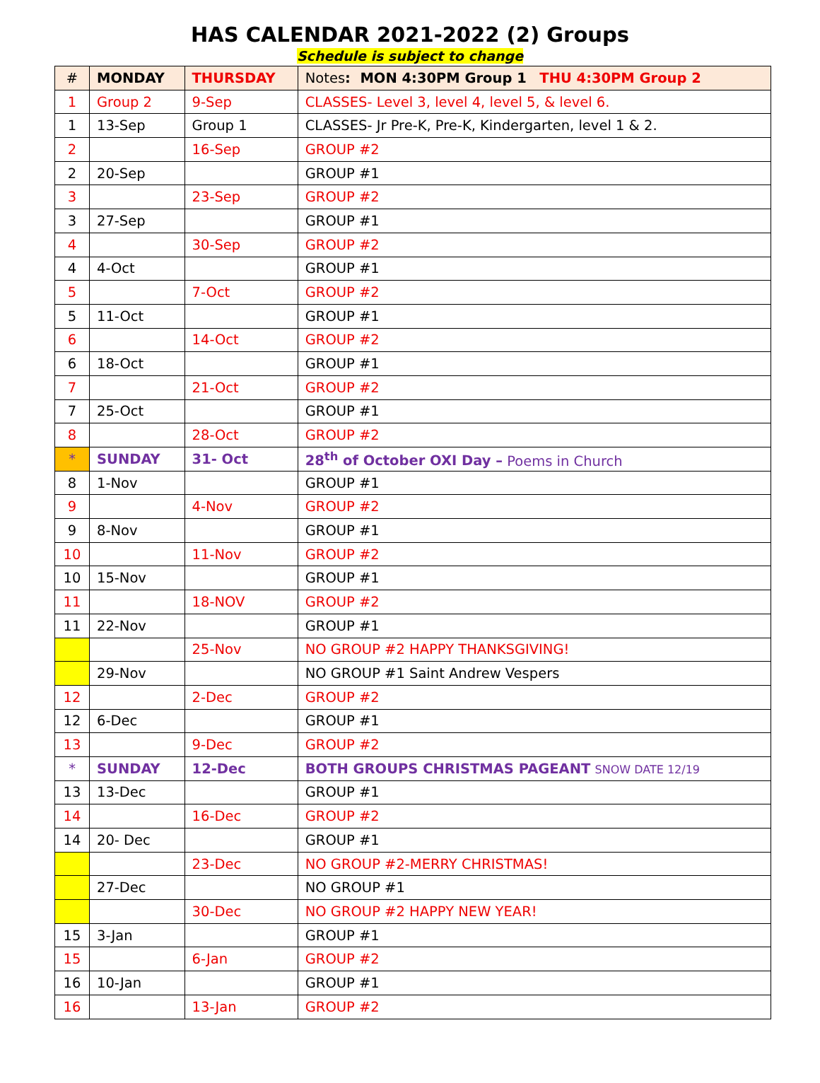HAS CALENDAR 2021-2022 (2) Groups
Schedule is subject to change
| # | MONDAY | THURSDAY | Notes : MON 4:30PM Group 1 THU 4:30PM Group 2 |
| --- | --- | --- | --- |
| 1 | Group 2 | 9-Sep | CLASSES- Level 3, level 4, level 5, & level 6. |
| 1 | 13-Sep | Group 1 | CLASSES- Jr Pre-K, Pre-K, Kindergarten, level 1 & 2. |
| 2 | | 16-Sep | GROUP #2 |
| 2 | 20-Sep | | GROUP #1 |
| 3 | | 23-Sep | GROUP #2 |
| 3 | 27-Sep | | GROUP #1 |
| 4 | | 30-Sep | GROUP #2 |
| 4 | 4-Oct | | GROUP #1 |
| 5 | | 7-Oct | GROUP #2 |
| 5 | 11-Oct | | GROUP #1 |
| 6 | | 14-Oct | GROUP #2 |
| 6 | 18-Oct | | GROUP #1 |
| 7 | | 21-Oct | GROUP #2 |
| 7 | 25-Oct | | GROUP #1 |
| 8 | | 28-Oct | GROUP #2 |
| * | SUNDAY | 31- Oct | 28<sup>th</sup> of October OXI Day – Poems in Church |
| 8 | 1-Nov | | GROUP #1 |
| 9 | | 4-Nov | GROUP #2 |
| 9 | 8-Nov | | GROUP #1 |
| 10 | | 11-Nov | GROUP #2 |
| 10 | 15-Nov | | GROUP #1 |
| 11 | | 18-NOV | GROUP #2 |
| 11 | 22-Nov | | GROUP #1 |
| | | 25-Nov | NO GROUP #2 HAPPY THANKSGIVING! |
| | 29-Nov | | NO GROUP #1 Saint Andrew Vespers |
| 12 | | 2-Dec | GROUP #2 |
| 12 | 6-Dec | | GROUP #1 |
| 13 | | 9-Dec | GROUP #2 |
| * | SUNDAY | 12-Dec | BOTH GROUPS CHRISTMAS PAGEANT SNOW DATE 12/19 |
| 13 | 13-Dec | | GROUP #1 |
| 14 | | 16-Dec | GROUP #2 |
| 14 | 20- Dec | | GROUP #1 |
| | | 23-Dec | NO GROUP #2-MERRY CHRISTMAS! |
| | 27-Dec | | NO GROUP #1 |
| | | 30-Dec | NO GROUP #2 HAPPY NEW YEAR! |
| 15 | 3-Jan | | GROUP #1 |
| 15 | | 6-Jan | GROUP #2 |
| 16 | 10-Jan | | GROUP #1 |
| 16 | | 13-Jan | GROUP #2 |